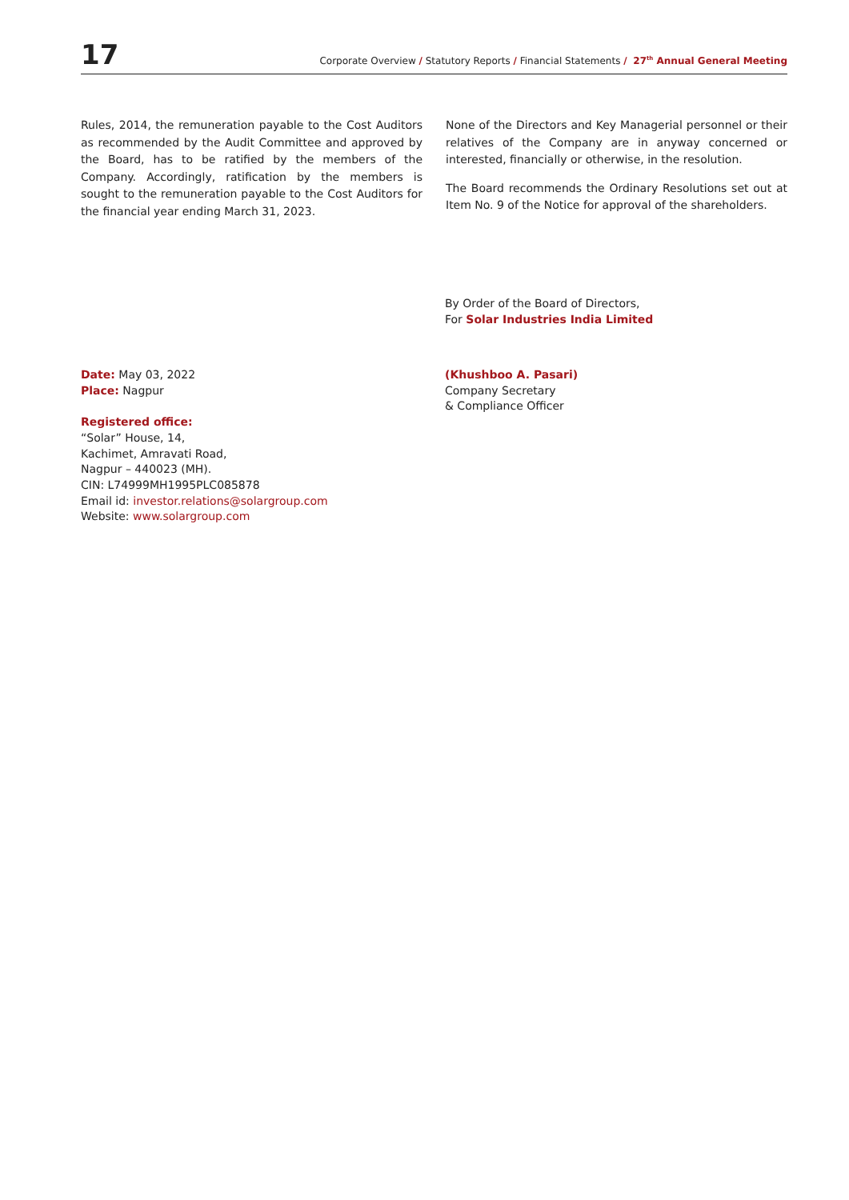17
Corporate Overview / Statutory Reports / Financial Statements / 27<sup>th</sup> Annual General Meeting
Rules, 2014, the remuneration payable to the Cost Auditors as recommended by the Audit Committee and approved by the Board, has to be ratified by the members of the Company. Accordingly, ratification by the members is sought to the remuneration payable to the Cost Auditors for the financial year ending March 31, 2023.
None of the Directors and Key Managerial personnel or their relatives of the Company are in anyway concerned or interested, financially or otherwise, in the resolution.
The Board recommends the Ordinary Resolutions set out at Item No. 9 of the Notice for approval of the shareholders.
By Order of the Board of Directors,
For Solar Industries India Limited
Date: May 03, 2022
Place: Nagpur
Registered office:
“Solar” House, 14,
Kachimet, Amravati Road,
Nagpur – 440023 (MH).
CIN: L74999MH1995PLC085878
Email id: investor.relations@solargroup.com
Website: www.solargroup.com
(Khushboo A. Pasari)
Company Secretary
& Compliance Officer